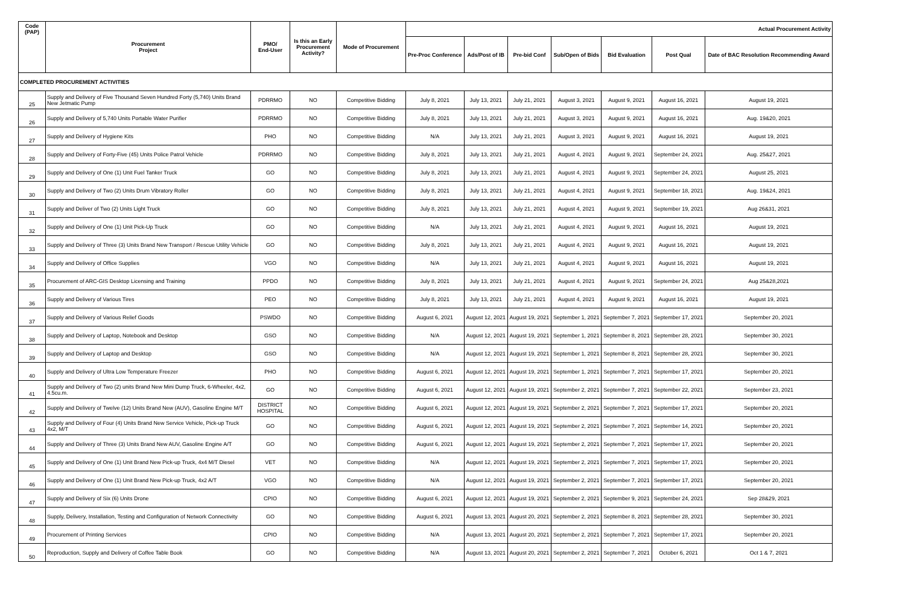| Code (PAP) | Procurement Project | PMO/ End-User | Is this an Early Procurement Activity? | Mode of Procurement | Actual Procurement Activity | | | | | | |
| --- | --- | --- | --- | --- | --- | --- | --- | --- | --- | --- | --- |
| | | | | | Pre-Proc Conference | Ads/Post of IB | Pre-bid Conf | Sub/Open of Bids | Bid Evaluation | Post Qual | Date of BAC Resolution Recommending Award |
| COMPLETED PROCUREMENT ACTIVITIES | | | | | | | | | | | |
| 25 | Supply and Delivery of Five Thousand Seven Hundred Forty (5,740) Units Brand New Jetmatic Pump | PDRRMO | NO | Competitive Bidding | July 8, 2021 | July 13, 2021 | July 21, 2021 | August 3, 2021 | August 9, 2021 | August 16, 2021 | August 19, 2021 |
| 26 | Supply and Delivery of 5,740 Units Portable Water Purifier | PDRRMO | NO | Competitive Bidding | July 8, 2021 | July 13, 2021 | July 21, 2021 | August 3, 2021 | August 9, 2021 | August 16, 2021 | Aug. 19&20, 2021 |
| 27 | Supply and Delivery of Hygiene Kits | PHO | NO | Competitive Bidding | N/A | July 13, 2021 | July 21, 2021 | August 3, 2021 | August 9, 2021 | August 16, 2021 | August 19, 2021 |
| 28 | Supply and Delivery of Forty-Five (45) Units Police Patrol Vehicle | PDRRMO | NO | Competitive Bidding | July 8, 2021 | July 13, 2021 | July 21, 2021 | August 4, 2021 | August 9, 2021 | September 24, 2021 | Aug. 25&27, 2021 |
| 29 | Supply and Delivery of One (1) Unit Fuel Tanker Truck | GO | NO | Competitive Bidding | July 8, 2021 | July 13, 2021 | July 21, 2021 | August 4, 2021 | August 9, 2021 | September 24, 2021 | August 25, 2021 |
| 30 | Supply and Delivery of Two (2) Units Drum Vibratory Roller | GO | NO | Competitive Bidding | July 8, 2021 | July 13, 2021 | July 21, 2021 | August 4, 2021 | August 9, 2021 | September 18, 2021 | Aug. 19&24, 2021 |
| 31 | Supply and Deliver of Two (2) Units Light Truck | GO | NO | Competitive Bidding | July 8, 2021 | July 13, 2021 | July 21, 2021 | August 4, 2021 | August 9, 2021 | September 19, 2021 | Aug 26&31, 2021 |
| 32 | Supply and Delivery of One (1) Unit Pick-Up Truck | GO | NO | Competitive Bidding | N/A | July 13, 2021 | July 21, 2021 | August 4, 2021 | August 9, 2021 | August 16, 2021 | August 19, 2021 |
| 33 | Supply and Delivery of Three (3) Units Brand New Transport / Rescue Utility Vehicle | GO | NO | Competitive Bidding | July 8, 2021 | July 13, 2021 | July 21, 2021 | August 4, 2021 | August 9, 2021 | August 16, 2021 | August 19, 2021 |
| 34 | Supply and Delivery of Office Supplies | VGO | NO | Competitive Bidding | N/A | July 13, 2021 | July 21, 2021 | August 4, 2021 | August 9, 2021 | August 16, 2021 | August 19, 2021 |
| 35 | Procurement of ARC-GIS Desktop Licensing and Training | PPDO | NO | Competitive Bidding | July 8, 2021 | July 13, 2021 | July 21, 2021 | August 4, 2021 | August 9, 2021 | September 24, 2021 | Aug 25&28,2021 |
| 36 | Supply and Delivery of Various Tires | PEO | NO | Competitive Bidding | July 8, 2021 | July 13, 2021 | July 21, 2021 | August 4, 2021 | August 9, 2021 | August 16, 2021 | August 19, 2021 |
| 37 | Supply and Delivery of Various Relief Goods | PSWDO | NO | Competitive Bidding | August 6, 2021 | August 12, 2021 | August 19, 2021 | September 1, 2021 | September 7, 2021 | September 17, 2021 | September 20, 2021 |
| 38 | Supply and Delivery of Laptop, Notebook and Desktop | GSO | NO | Competitive Bidding | N/A | August 12, 2021 | August 19, 2021 | September 1, 2021 | September 8, 2021 | September 28, 2021 | September 30, 2021 |
| 39 | Supply and Delivery of Laptop and Desktop | GSO | NO | Competitive Bidding | N/A | August 12, 2021 | August 19, 2021 | September 1, 2021 | September 8, 2021 | September 28, 2021 | September 30, 2021 |
| 40 | Supply and Delivery of Ultra Low Temperature Freezer | PHO | NO | Competitive Bidding | August 6, 2021 | August 12, 2021 | August 19, 2021 | September 1, 2021 | September 7, 2021 | September 17, 2021 | September 20, 2021 |
| 41 | Supply and Delivery of Two (2) units Brand New Mini Dump Truck, 6-Wheeler, 4x2, 4.5cu.m. | GO | NO | Competitive Bidding | August 6, 2021 | August 12, 2021 | August 19, 2021 | September 2, 2021 | September 7, 2021 | September 22, 2021 | September 23, 2021 |
| 42 | Supply and Delivery of Twelve (12) Units Brand New (AUV), Gasoline Engine M/T | DISTRICT HOSPITAL | NO | Competitive Bidding | August 6, 2021 | August 12, 2021 | August 19, 2021 | September 2, 2021 | September 7, 2021 | September 17, 2021 | September 20, 2021 |
| 43 | Supply and Delivery of Four (4) Units Brand New Service Vehicle, Pick-up Truck 4x2, M/T | GO | NO | Competitive Bidding | August 6, 2021 | August 12, 2021 | August 19, 2021 | September 2, 2021 | September 7, 2021 | September 14, 2021 | September 20, 2021 |
| 44 | Supply and Delivery of Three (3) Units Brand New AUV, Gasoline Engine A/T | GO | NO | Competitive Bidding | August 6, 2021 | August 12, 2021 | August 19, 2021 | September 2, 2021 | September 7, 2021 | September 17, 2021 | September 20, 2021 |
| 45 | Supply and Delivery of One (1) Unit Brand New Pick-up Truck, 4x4 M/T Diesel | VET | NO | Competitive Bidding | N/A | August 12, 2021 | August 19, 2021 | September 2, 2021 | September 7, 2021 | September 17, 2021 | September 20, 2021 |
| 46 | Supply and Delivery of One (1) Unit Brand New Pick-up Truck, 4x2 A/T | VGO | NO | Competitive Bidding | N/A | August 12, 2021 | August 19, 2021 | September 2, 2021 | September 7, 2021 | September 17, 2021 | September 20, 2021 |
| 47 | Supply and Delivery of Six (6) Units Drone | CPIO | NO | Competitive Bidding | August 6, 2021 | August 12, 2021 | August 19, 2021 | September 2, 2021 | September 9, 2021 | September 24, 2021 | Sep 28&29, 2021 |
| 48 | Supply, Delivery, Installation, Testing and Configuration of Network Connectivity | GO | NO | Competitive Bidding | August 6, 2021 | August 13, 2021 | August 20, 2021 | September 2, 2021 | September 8, 2021 | September 28, 2021 | September 30, 2021 |
| 49 | Procurement of Printing Services | CPIO | NO | Competitive Bidding | N/A | August 13, 2021 | August 20, 2021 | September 2, 2021 | September 7, 2021 | September 17, 2021 | September 20, 2021 |
| 50 | Reproduction, Supply and Delivery of Coffee Table Book | GO | NO | Competitive Bidding | N/A | August 13, 2021 | August 20, 2021 | September 2, 2021 | September 7, 2021 | October 6, 2021 | Oct 1 & 7, 2021 |